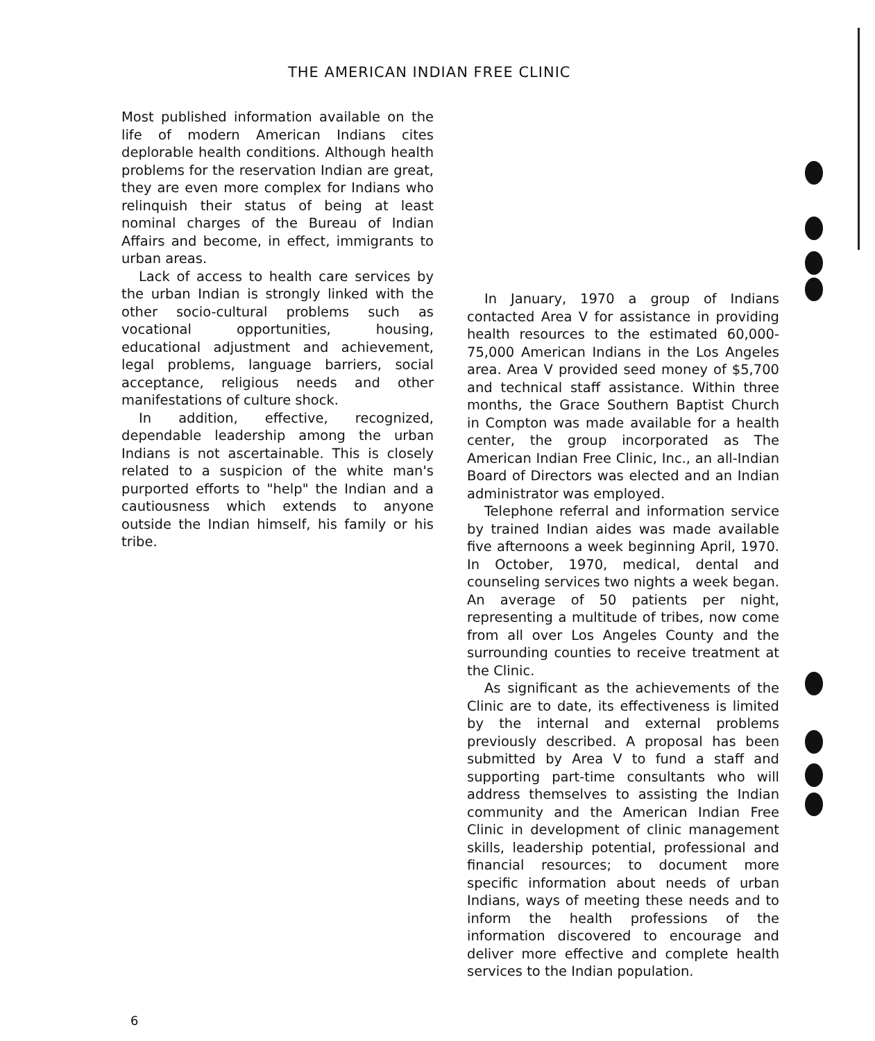THE AMERICAN INDIAN FREE CLINIC
Most published information available on the life of modern American Indians cites deplorable health conditions. Although health problems for the reservation Indian are great, they are even more complex for Indians who relinquish their status of being at least nominal charges of the Bureau of Indian Affairs and become, in effect, immigrants to urban areas.
Lack of access to health care services by the urban Indian is strongly linked with the other socio-cultural problems such as vocational opportunities, housing, educational adjustment and achievement, legal problems, language barriers, social acceptance, religious needs and other manifestations of culture shock.
In addition, effective, recognized, dependable leadership among the urban Indians is not ascertainable. This is closely related to a suspicion of the white man's purported efforts to "help" the Indian and a cautiousness which extends to anyone outside the Indian himself, his family or his tribe.
In January, 1970 a group of Indians contacted Area V for assistance in providing health resources to the estimated 60,000-75,000 American Indians in the Los Angeles area. Area V provided seed money of $5,700 and technical staff assistance. Within three months, the Grace Southern Baptist Church in Compton was made available for a health center, the group incorporated as The American Indian Free Clinic, Inc., an all-Indian Board of Directors was elected and an Indian administrator was employed.
Telephone referral and information service by trained Indian aides was made available five afternoons a week beginning April, 1970. In October, 1970, medical, dental and counseling services two nights a week began. An average of 50 patients per night, representing a multitude of tribes, now come from all over Los Angeles County and the surrounding counties to receive treatment at the Clinic.
As significant as the achievements of the Clinic are to date, its effectiveness is limited by the internal and external problems previously described. A proposal has been submitted by Area V to fund a staff and supporting part-time consultants who will address themselves to assisting the Indian community and the American Indian Free Clinic in development of clinic management skills, leadership potential, professional and financial resources; to document more specific information about needs of urban Indians, ways of meeting these needs and to inform the health professions of the information discovered to encourage and deliver more effective and complete health services to the Indian population.
6